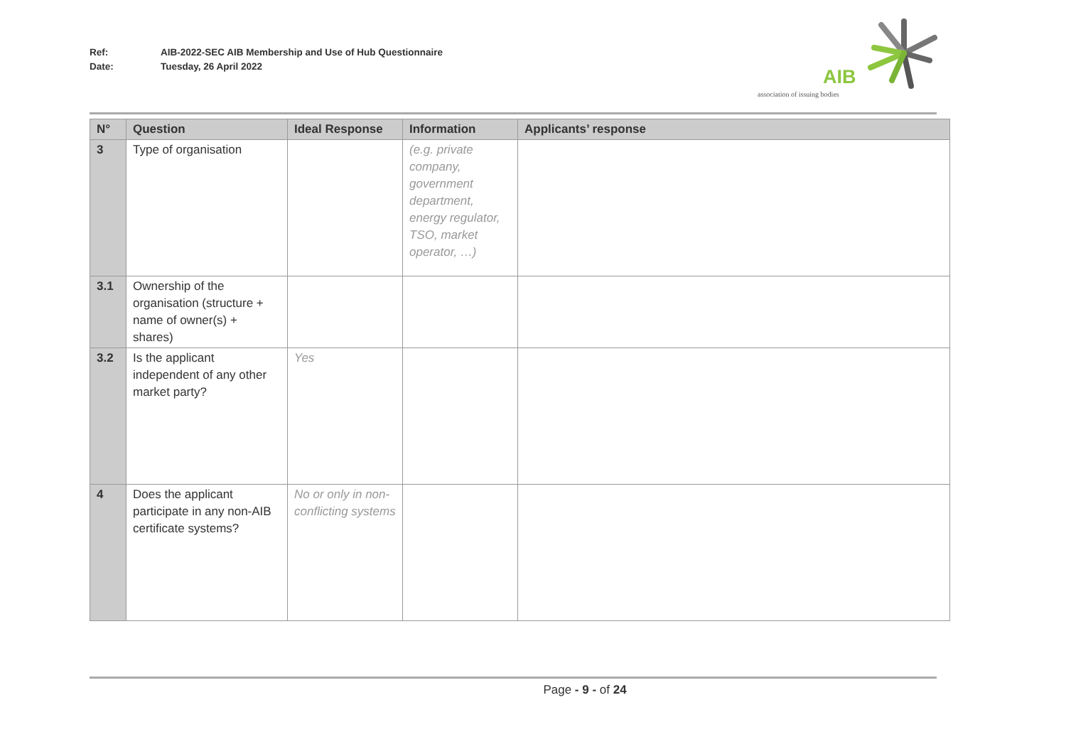Ref: AIB-2022-SEC AIB Membership and Use of Hub Questionnaire
Date: Tuesday, 26 April 2022
AIB
association of issuing bodies
| N° | Question | Ideal Response | Information | Applicants’ response |
| --- | --- | --- | --- | --- |
| 3 | Type of organisation | | (e.g. private company, government department, energy regulator, TSO, market operator, …) | |
| 3.1 | Ownership of the organisation (structure + name of owner(s) + shares) | | | |
| 3.2 | Is the applicant independent of any other market party? | Yes | | |
| 4 | Does the applicant participate in any non-AIB certificate systems? | No or only in non-conflicting systems | | |
Page - 9 - of 24